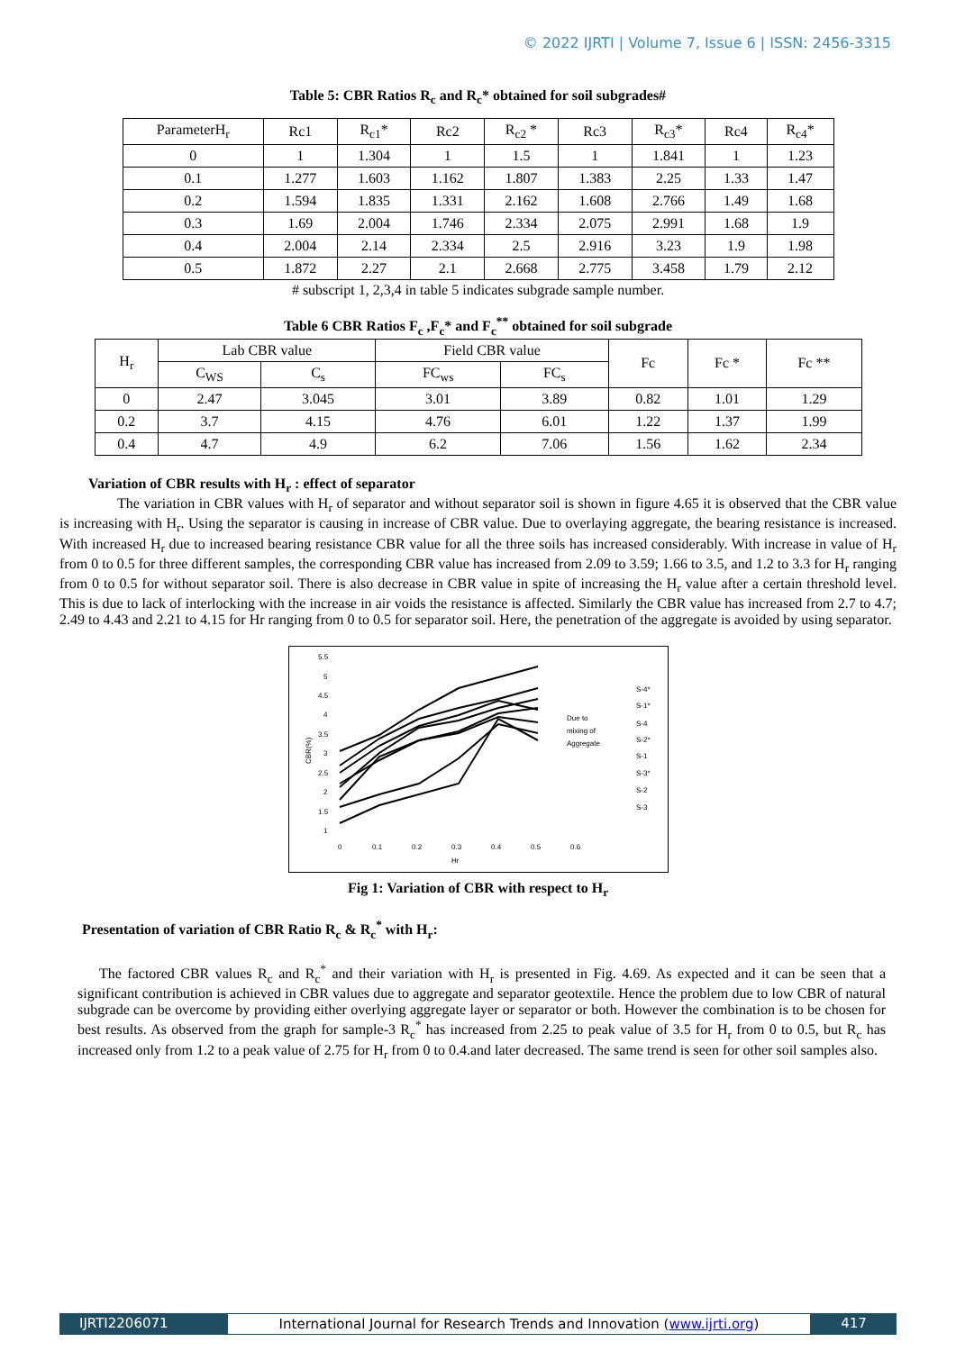© 2022 IJRTI | Volume 7, Issue 6 | ISSN: 2456-3315
Table 5: CBR Ratios R<sub>c</sub> and R<sub>c</sub>* obtained for soil subgrades#
| ParameterH<sub>r</sub> | Rc1 | R<sub>c1</sub>* | Rc2 | R<sub>c2</sub> * | Rc3 | R<sub>c3</sub>* | Rc4 | R<sub>c4</sub>* |
| 0 | 1 | 1.304 | 1 | 1.5 | 1 | 1.841 | 1 | 1.23 |
| 0.1 | 1.277 | 1.603 | 1.162 | 1.807 | 1.383 | 2.25 | 1.33 | 1.47 |
| 0.2 | 1.594 | 1.835 | 1.331 | 2.162 | 1.608 | 2.766 | 1.49 | 1.68 |
| 0.3 | 1.69 | 2.004 | 1.746 | 2.334 | 2.075 | 2.991 | 1.68 | 1.9 |
| 0.4 | 2.004 | 2.14 | 2.334 | 2.5 | 2.916 | 3.23 | 1.9 | 1.98 |
| 0.5 | 1.872 | 2.27 | 2.1 | 2.668 | 2.775 | 3.458 | 1.79 | 2.12 |
# subscript 1, 2,3,4 in table 5 indicates subgrade sample number.
Table 6 CBR Ratios F<sub>c</sub> ,F<sub>c</sub>* and F<sub>c</sub><sup>**</sup> obtained for soil subgrade
| H<sub>r</sub> | Lab CBR value | | Field CBR value | | Fc | Fc * | Fc ** |
| | C<sub>WS</sub> | C<sub>s</sub> | FC<sub>ws</sub> | FC<sub>s</sub> | | | |
| 0 | 2.47 | 3.045 | 3.01 | 3.89 | 0.82 | 1.01 | 1.29 |
| 0.2 | 3.7 | 4.15 | 4.76 | 6.01 | 1.22 | 1.37 | 1.99 |
| 0.4 | 4.7 | 4.9 | 6.2 | 7.06 | 1.56 | 1.62 | 2.34 |
Variation of CBR results with H<sub>r</sub> : effect of separator
The variation in CBR values with H<sub>r</sub> of separator and without separator soil is shown in figure 4.65 it is observed that the CBR value is increasing with H<sub>r</sub>. Using the separator is causing in increase of CBR value. Due to overlaying aggregate, the bearing resistance is increased. With increased H<sub>r</sub> due to increased bearing resistance CBR value for all the three soils has increased considerably. With increase in value of H<sub>r</sub> from 0 to 0.5 for three different samples, the corresponding CBR value has increased from 2.09 to 3.59; 1.66 to 3.5, and 1.2 to 3.3 for H<sub>r</sub> ranging from 0 to 0.5 for without separator soil. There is also decrease in CBR value in spite of increasing the H<sub>r</sub> value after a certain threshold level. This is due to lack of interlocking with the increase in air voids the resistance is affected. Similarly the CBR value has increased from 2.7 to 4.7; 2.49 to 4.43 and 2.21 to 4.15 for Hr ranging from 0 to 0.5 for separator soil. Here, the penetration of the aggregate is avoided by using separator.
5.5
5
4.5
4
3.5
3
2.5
2
1.5
1
0
0.1
0.2
0.3
0.4
0.5
0.6
Hr
CBR(%)
Due to
mixing of
Aggregate
S-4*
S-1*
S-4
S-2*
S-1
S-3*
S-2
S-3
Fig 1: Variation of CBR with respect to H<sub>r</sub>
Presentation of variation of CBR Ratio R<sub>c</sub> & R<sub>c</sub><sup>*</sup> with H<sub>r</sub>:
The factored CBR values R<sub>c</sub> and R<sub>c</sub><sup>*</sup> and their variation with H<sub>r</sub> is presented in Fig. 4.69. As expected and it can be seen that a significant contribution is achieved in CBR values due to aggregate and separator geotextile. Hence the problem due to low CBR of natural subgrade can be overcome by providing either overlying aggregate layer or separator or both. However the combination is to be chosen for best results. As observed from the graph for sample-3 R<sub>c</sub><sup>*</sup> has increased from 2.25 to peak value of 3.5 for H<sub>r</sub> from 0 to 0.5, but R<sub>c</sub> has increased only from 1.2 to a peak value of 2.75 for H<sub>r</sub> from 0 to 0.4.and later decreased. The same trend is seen for other soil samples also.
IJRTI2206071 International Journal for Research Trends and Innovation (www.ijrti.org)
417